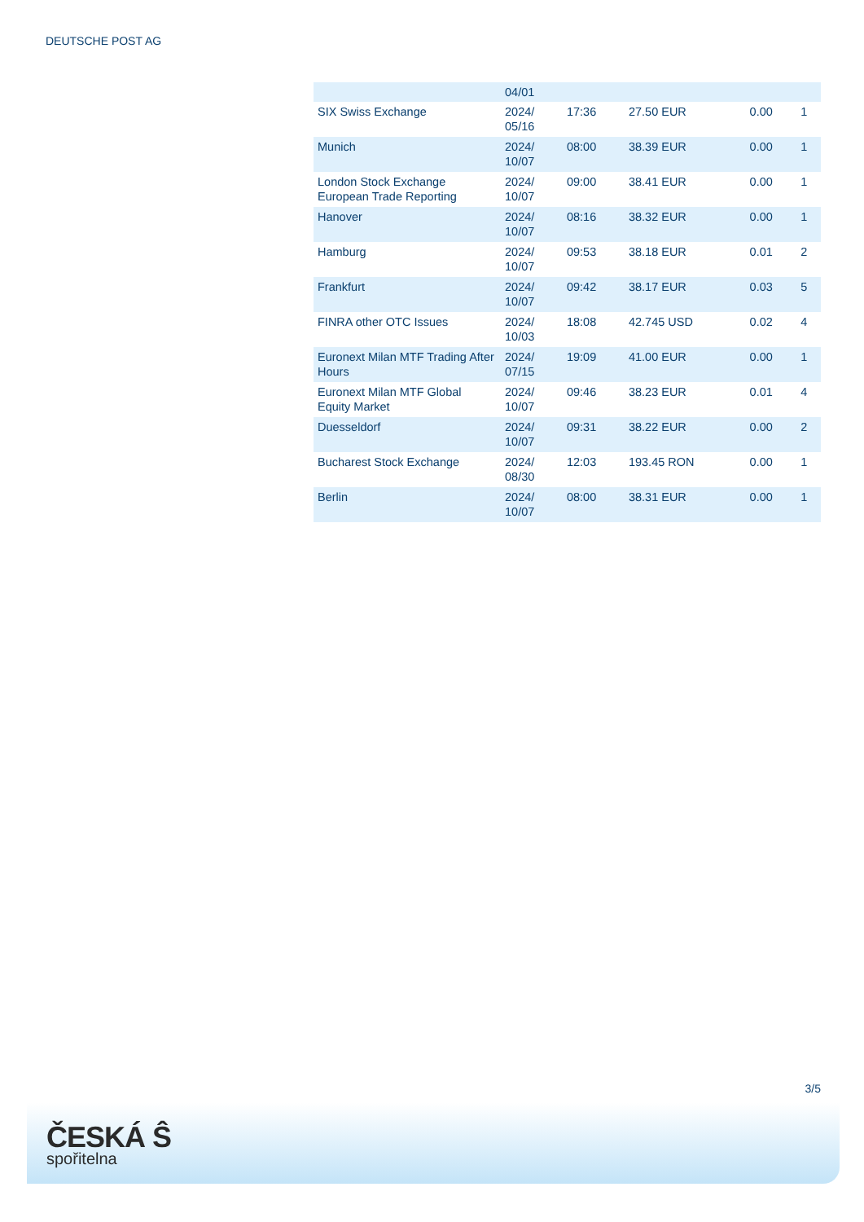DEUTSCHE POST AG
| | 04/01 | | | | |
| SIX Swiss Exchange | 2024/ 05/16 | 17:36 | 27.50 EUR | 0.00 | 1 |
| Munich | 2024/ 10/07 | 08:00 | 38.39 EUR | 0.00 | 1 |
| London Stock Exchange European Trade Reporting | 2024/ 10/07 | 09:00 | 38.41 EUR | 0.00 | 1 |
| Hanover | 2024/ 10/07 | 08:16 | 38.32 EUR | 0.00 | 1 |
| Hamburg | 2024/ 10/07 | 09:53 | 38.18 EUR | 0.01 | 2 |
| Frankfurt | 2024/ 10/07 | 09:42 | 38.17 EUR | 0.03 | 5 |
| FINRA other OTC Issues | 2024/ 10/03 | 18:08 | 42.745 USD | 0.02 | 4 |
| Euronext Milan MTF Trading After Hours | 2024/ 07/15 | 19:09 | 41.00 EUR | 0.00 | 1 |
| Euronext Milan MTF Global Equity Market | 2024/ 10/07 | 09:46 | 38.23 EUR | 0.01 | 4 |
| Duesseldorf | 2024/ 10/07 | 09:31 | 38.22 EUR | 0.00 | 2 |
| Bucharest Stock Exchange | 2024/ 08/30 | 12:03 | 193.45 RON | 0.00 | 1 |
| Berlin | 2024/ 10/07 | 08:00 | 38.31 EUR | 0.00 | 1 |
3/5
ČESKÁ Ŝ
spořitelna